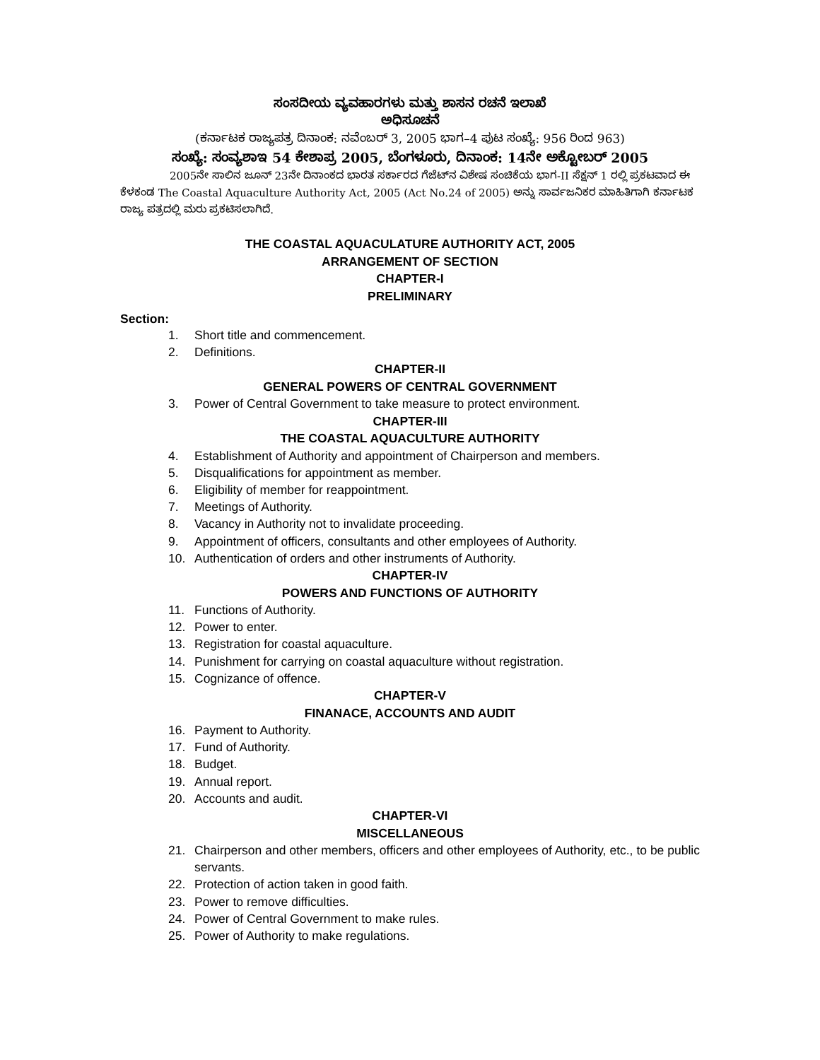ಸಂಸದೀಯ ವ್ಯವಹಾರಗಳು ಮತ್ತು ಶಾಸನ ರಚನೆ ಇಲಾಖೆ
ಅಧಿಸೂಚನೆ
(ಕರ್ನಾಟಕ ರಾಜ್ಯಪತ್ರ ದಿನಾಂಕ: ನವೆಂಬರ್ 3, 2005 ಭಾಗ–4 ಪುಟ ಸಂಖ್ಯೆ: 956 ರಿಂದ 963)
ಸಂಖ್ಯೆ: ಸಂವ್ಯಶಾಇ 54 ಕೇಶಾಪ್ರ 2005, ಬೆಂಗಳೂರು, ದಿನಾಂಕ: 14ನೇ ಅಕ್ಟೋಬರ್ 2005
2005ನೇ ಸಾಲಿನ ಜೂನ್ 23ನೇ ದಿನಾಂಕದ ಭಾರತ ಸರ್ಕಾರದ ಗೆಜೆಟ್‌ನ ವಿಶೇಷ ಸಂಚಿಕೆಯ ಭಾಗ-II ಸೆಕ್ಷನ್ 1 ರಲ್ಲಿ ಪ್ರಕಟವಾದ ಈ ಕೆಳಕಂಡ The Coastal Aquaculture Authority Act, 2005 (Act No.24 of 2005) ಅನ್ನು ಸಾರ್ವಜನಿಕರ ಮಾಹಿತಿಗಾಗಿ ಕರ್ನಾಟಕ ರಾಜ್ಯ ಪತ್ರದಲ್ಲಿ ಮರು ಪ್ರಕಟಿಸಲಾಗಿದೆ.
THE COASTAL AQUACULATURE AUTHORITY ACT, 2005
ARRANGEMENT OF SECTION
CHAPTER-I
PRELIMINARY
Section:
1. Short title and commencement.
2. Definitions.
CHAPTER-II
GENERAL POWERS OF CENTRAL GOVERNMENT
3. Power of Central Government to take measure to protect environment.
CHAPTER-III
THE COASTAL AQUACULTURE AUTHORITY
4. Establishment of Authority and appointment of Chairperson and members.
5. Disqualifications for appointment as member.
6. Eligibility of member for reappointment.
7. Meetings of Authority.
8. Vacancy in Authority not to invalidate proceeding.
9. Appointment of officers, consultants and other employees of Authority.
10. Authentication of orders and other instruments of Authority.
CHAPTER-IV
POWERS AND FUNCTIONS OF AUTHORITY
11. Functions of Authority.
12. Power to enter.
13. Registration for coastal aquaculture.
14. Punishment for carrying on coastal aquaculture without registration.
15. Cognizance of offence.
CHAPTER-V
FINANACE, ACCOUNTS AND AUDIT
16. Payment to Authority.
17. Fund of Authority.
18. Budget.
19. Annual report.
20. Accounts and audit.
CHAPTER-VI
MISCELLANEOUS
21. Chairperson and other members, officers and other employees of Authority, etc., to be public servants.
22. Protection of action taken in good faith.
23. Power to remove difficulties.
24. Power of Central Government to make rules.
25. Power of Authority to make regulations.